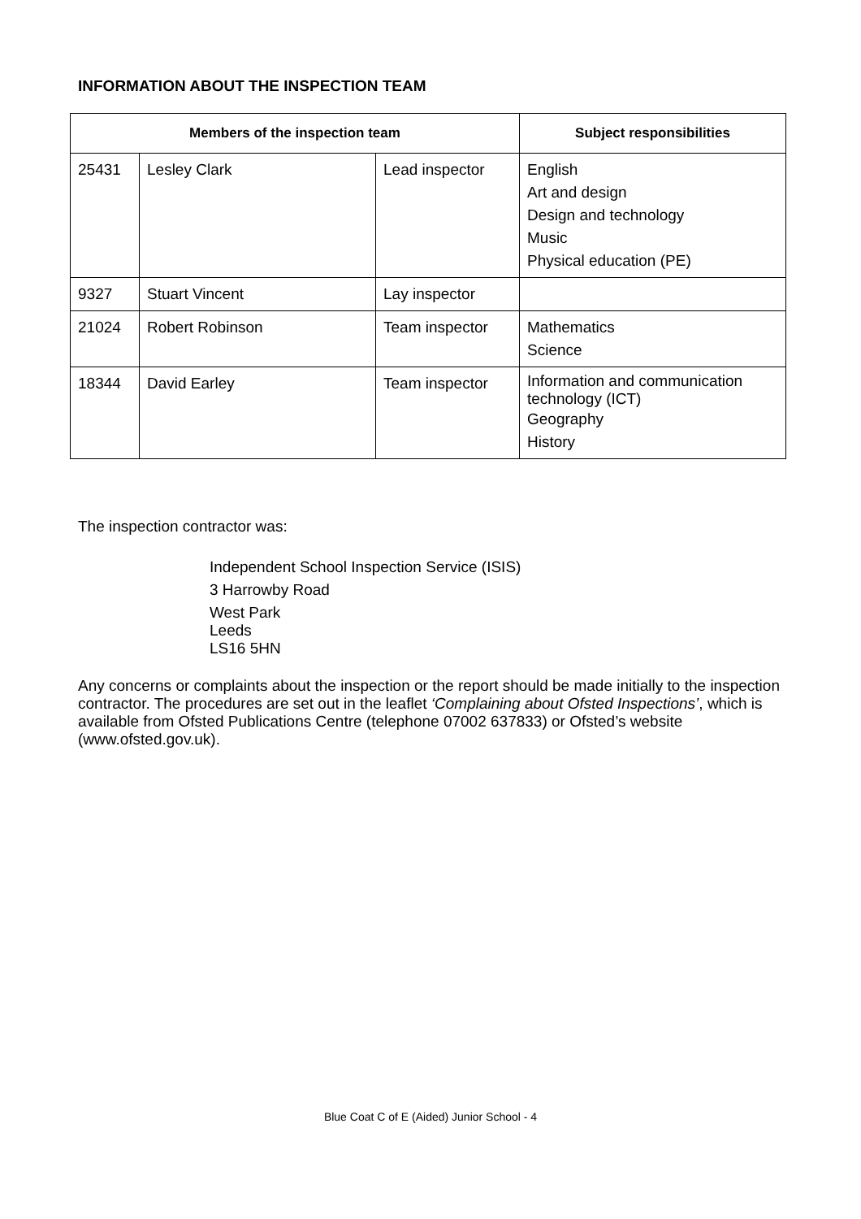INFORMATION ABOUT THE INSPECTION TEAM
| Members of the inspection team | | | Subject responsibilities |
| --- | --- | --- | --- |
| 25431 | Lesley Clark | Lead inspector | English Art and design Design and technology Music Physical education (PE) |
| 9327 | Stuart Vincent | Lay inspector | |
| 21024 | Robert Robinson | Team inspector | Mathematics Science |
| 18344 | David Earley | Team inspector | Information and communication technology (ICT) Geography History |
The inspection contractor was:
Independent School Inspection Service (ISIS)
3 Harrowby Road
West Park
Leeds
LS16 5HN
Any concerns or complaints about the inspection or the report should be made initially to the inspection contractor. The procedures are set out in the leaflet ‘Complaining about Ofsted Inspections’, which is available from Ofsted Publications Centre (telephone 07002 637833) or Ofsted’s website (www.ofsted.gov.uk).
Blue Coat C of E (Aided) Junior School - 4